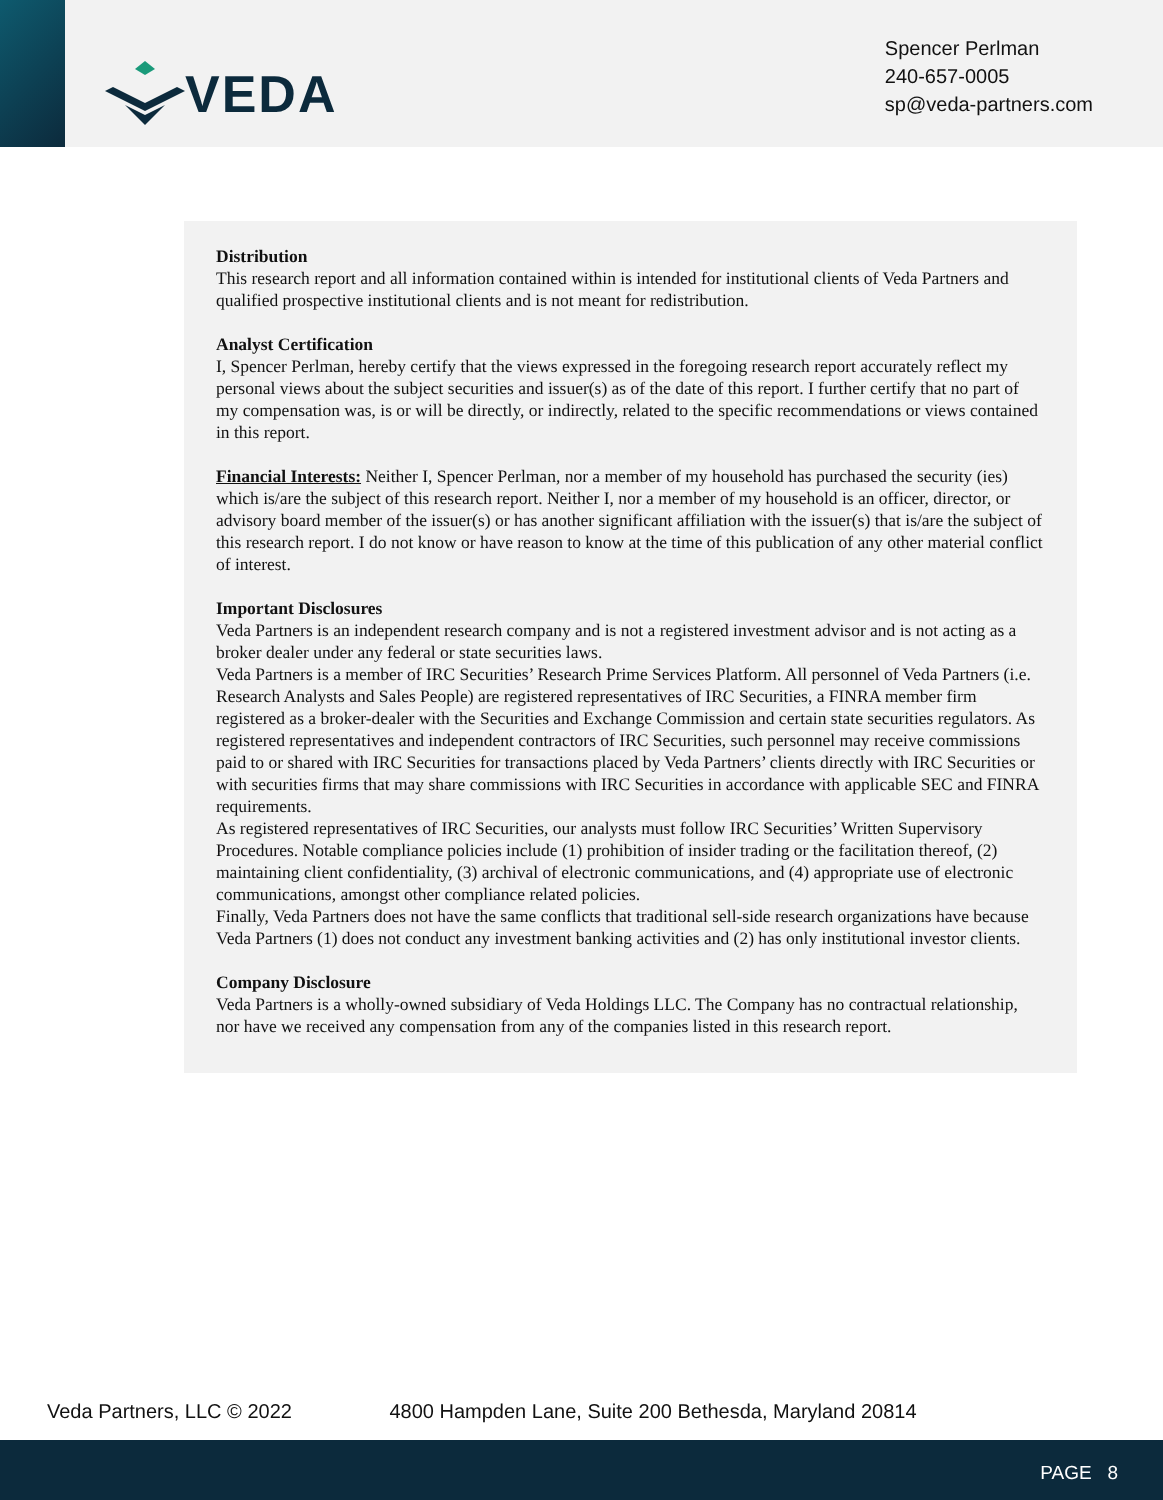VEDA
Spencer Perlman
240-657-0005
sp@veda-partners.com
Distribution
This research report and all information contained within is intended for institutional clients of Veda Partners and qualified prospective institutional clients and is not meant for redistribution.
Analyst Certification
I, Spencer Perlman, hereby certify that the views expressed in the foregoing research report accurately reflect my personal views about the subject securities and issuer(s) as of the date of this report. I further certify that no part of my compensation was, is or will be directly, or indirectly, related to the specific recommendations or views contained in this report.
Financial Interests: Neither I, Spencer Perlman, nor a member of my household has purchased the security (ies) which is/are the subject of this research report. Neither I, nor a member of my household is an officer, director, or advisory board member of the issuer(s) or has another significant affiliation with the issuer(s) that is/are the subject of this research report. I do not know or have reason to know at the time of this publication of any other material conflict of interest.
Important Disclosures
Veda Partners is an independent research company and is not a registered investment advisor and is not acting as a broker dealer under any federal or state securities laws.
Veda Partners is a member of IRC Securities’ Research Prime Services Platform. All personnel of Veda Partners (i.e. Research Analysts and Sales People) are registered representatives of IRC Securities, a FINRA member firm registered as a broker-dealer with the Securities and Exchange Commission and certain state securities regulators. As registered representatives and independent contractors of IRC Securities, such personnel may receive commissions paid to or shared with IRC Securities for transactions placed by Veda Partners’ clients directly with IRC Securities or with securities firms that may share commissions with IRC Securities in accordance with applicable SEC and FINRA requirements.
As registered representatives of IRC Securities, our analysts must follow IRC Securities’ Written Supervisory Procedures. Notable compliance policies include (1) prohibition of insider trading or the facilitation thereof, (2) maintaining client confidentiality, (3) archival of electronic communications, and (4) appropriate use of electronic communications, amongst other compliance related policies.
Finally, Veda Partners does not have the same conflicts that traditional sell-side research organizations have because Veda Partners (1) does not conduct any investment banking activities and (2) has only institutional investor clients.
Company Disclosure
Veda Partners is a wholly-owned subsidiary of Veda Holdings LLC. The Company has no contractual relationship, nor have we received any compensation from any of the companies listed in this research report.
Veda Partners, LLC © 2022 4800 Hampden Lane, Suite 200 Bethesda, Maryland 20814
PAGE 8